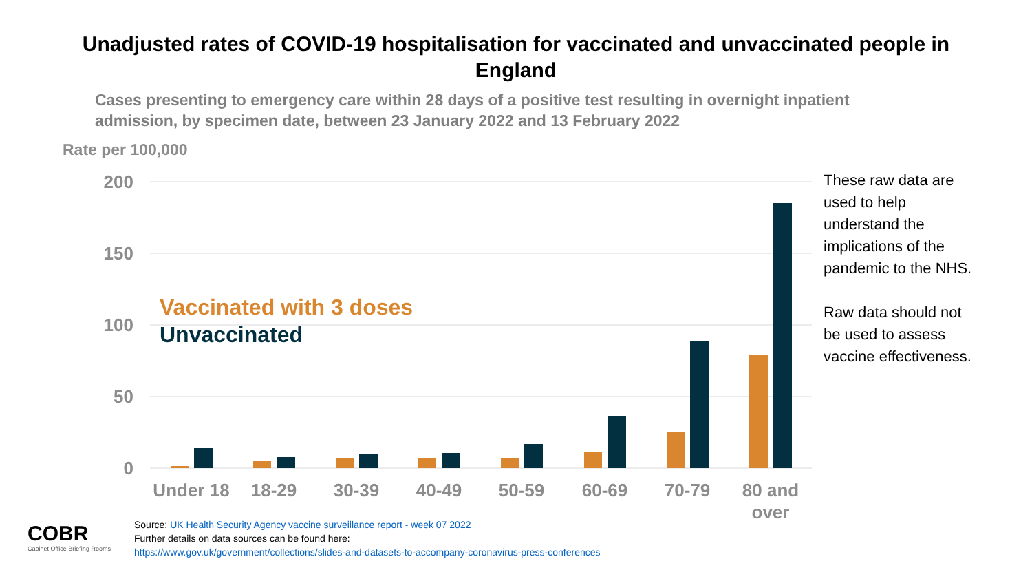Unadjusted rates of COVID-19 hospitalisation for vaccinated and unvaccinated people in England
Cases presenting to emergency care within 28 days of a positive test resulting in overnight inpatient admission, by specimen date, between 23 January 2022 and 13 February 2022
Rate per 100,000
200
150
100
50
0
Under 18
18-29
30-39
40-49
50-59
60-69
70-79
80 and
over
Vaccinated with 3 doses
Unvaccinated
These raw data are used to help understand the implications of the pandemic to the NHS.
Raw data should not be used to assess vaccine effectiveness.
COBR
Cabinet Office Briefing Rooms
Source: UK Health Security Agency vaccine surveillance report - week 07 2022
Further details on data sources can be found here:
https://www.gov.uk/government/collections/slides-and-datasets-to-accompany-coronavirus-press-conferences